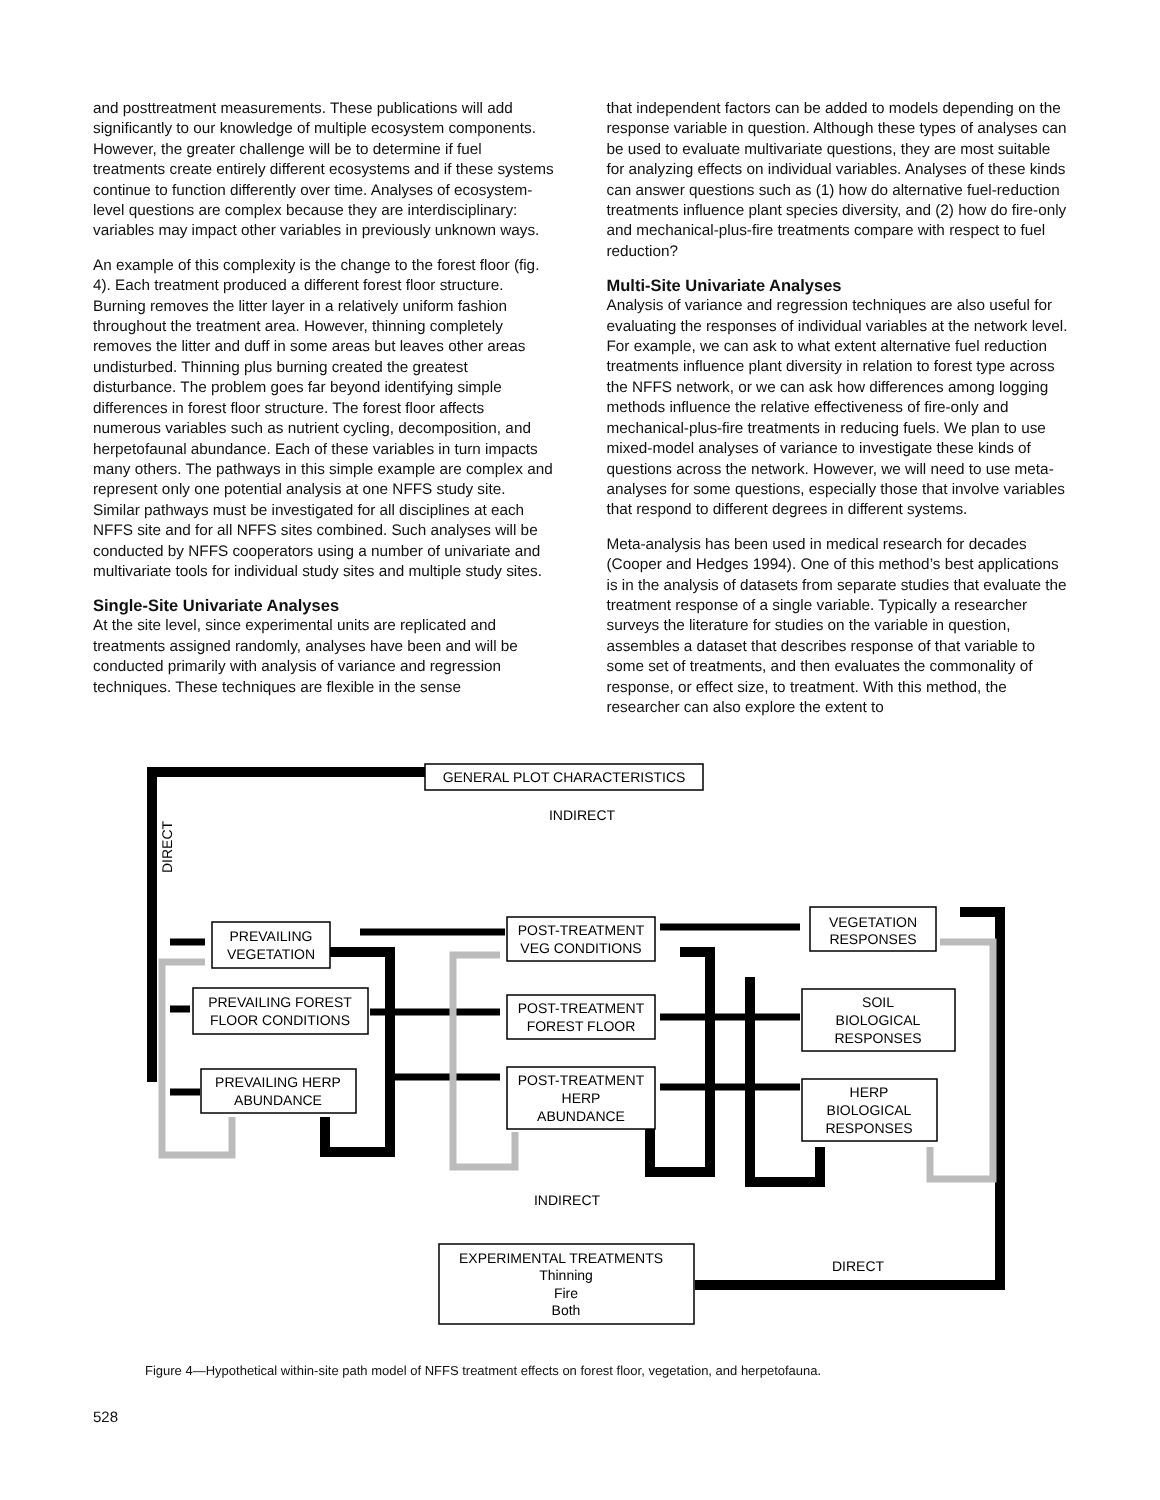and posttreatment measurements. These publications will add significantly to our knowledge of multiple ecosystem components. However, the greater challenge will be to determine if fuel treatments create entirely different ecosystems and if these systems continue to function differently over time. Analyses of ecosystem-level questions are complex because they are interdisciplinary: variables may impact other variables in previously unknown ways.
An example of this complexity is the change to the forest floor (fig. 4). Each treatment produced a different forest floor structure. Burning removes the litter layer in a relatively uniform fashion throughout the treatment area. However, thinning completely removes the litter and duff in some areas but leaves other areas undisturbed. Thinning plus burning created the greatest disturbance. The problem goes far beyond identifying simple differences in forest floor structure. The forest floor affects numerous variables such as nutrient cycling, decomposition, and herpetofaunal abundance. Each of these variables in turn impacts many others. The pathways in this simple example are complex and represent only one potential analysis at one NFFS study site. Similar pathways must be investigated for all disciplines at each NFFS site and for all NFFS sites combined. Such analyses will be conducted by NFFS cooperators using a number of univariate and multivariate tools for individual study sites and multiple study sites.
Single-Site Univariate Analyses
At the site level, since experimental units are replicated and treatments assigned randomly, analyses have been and will be conducted primarily with analysis of variance and regression techniques. These techniques are flexible in the sense
that independent factors can be added to models depending on the response variable in question. Although these types of analyses can be used to evaluate multivariate questions, they are most suitable for analyzing effects on individual variables. Analyses of these kinds can answer questions such as (1) how do alternative fuel-reduction treatments influence plant species diversity, and (2) how do fire-only and mechanical-plus-fire treatments compare with respect to fuel reduction?
Multi-Site Univariate Analyses
Analysis of variance and regression techniques are also useful for evaluating the responses of individual variables at the network level. For example, we can ask to what extent alternative fuel reduction treatments influence plant diversity in relation to forest type across the NFFS network, or we can ask how differences among logging methods influence the relative effectiveness of fire-only and mechanical-plus-fire treatments in reducing fuels. We plan to use mixed-model analyses of variance to investigate these kinds of questions across the network. However, we will need to use meta-analyses for some questions, especially those that involve variables that respond to different degrees in different systems.
Meta-analysis has been used in medical research for decades (Cooper and Hedges 1994). One of this method’s best applications is in the analysis of datasets from separate studies that evaluate the treatment response of a single variable. Typically a researcher surveys the literature for studies on the variable in question, assembles a dataset that describes response of that variable to some set of treatments, and then evaluates the commonality of response, or effect size, to treatment. With this method, the researcher can also explore the extent to
GENERAL PLOT CHARACTERISTICS
INDIRECT
PREVAILING
VEGETATION
PREVAILING FOREST
FLOOR CONDITIONS
PREVAILING HERP
ABUNDANCE
POST-TREATMENT
VEG CONDITIONS
POST-TREATMENT
FOREST FLOOR
POST-TREATMENT
HERP
ABUNDANCE
VEGETATION
RESPONSES
SOIL
BIOLOGICAL
RESPONSES
HERP
BIOLOGICAL
RESPONSES
INDIRECT
EXPERIMENTAL TREATMENTS
Thinning
Fire
Both
DIRECT
DIRECT
Figure 4—Hypothetical within-site path model of NFFS treatment effects on forest floor, vegetation, and herpetofauna.
528